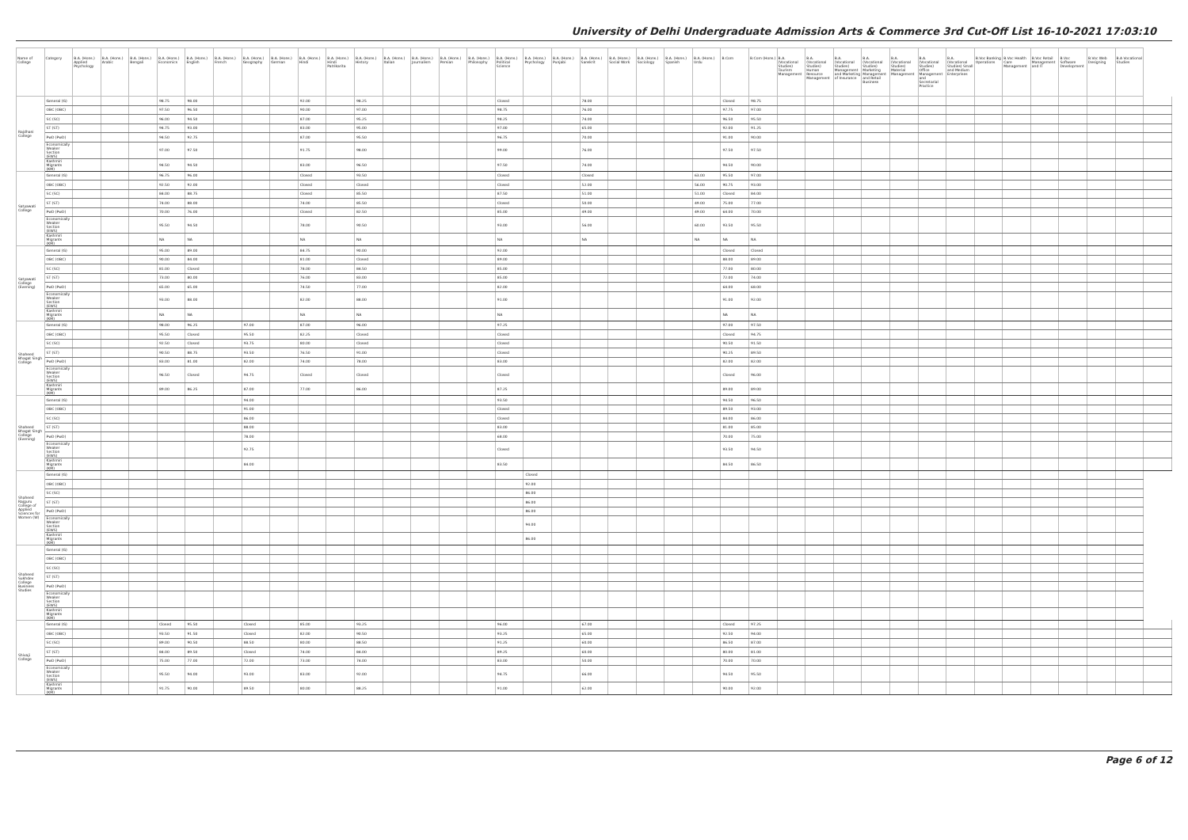University of Delhi Undergraduate Admission Arts & Commerce 3rd Cut-Off List 16-10-2021 17:03:10
| Name of College | Category | B.A. (Hons.) Applied Psychology | B.A. (Hons.) Arabic | B.A. (Hons.) Bengali | B.A. (Hons.) Economics | B.A. (Hons.) English | B.A. (Hons.) French | B.A. (Hons.) Geography | B.A. (Hons.) German | B.A. (Hons.) Hindi | B.A. (Hons.) Hindi Patrikarita | B.A. (Hons.) History | B.A. (Hons.) Italian | B.A. (Hons.) Journalism | B.A. (Hons.) Persian | B.A. (Hons.) Philosophy | B.A. (Hons.) Political Science | B.A. (Hons.) Psychology | B.A. (Hons.) Punjabi | B.A. (Hons.) Sanskrit | B.A. (Hons.) Social Work | B.A. (Hons.) Sociology | B.A. (Hons.) Spanish | B.A. (Hons.) Urdu | B.Com | B.Com (Hons.) | B.A. (Vocational Studies) Tourism Management | B.A. (Vocational Studies) Human Resource Management | B.A. (Vocational Studies) Management and Marketing of Insurance | B.A. (Vocational Studies) Marketing Management and Retail Business | B.A. (Vocational Studies) Material Management | B.A. (Vocational Studies) Office Management and Secretarial Practice | B.A. (Vocational Studies) Small and Medium Enterprises | B.Voc Banking Operations | B.Voc Health Care Management | B.Voc Retail Management and IT | B.Voc Software Development | B.Voc Web Designing | B.A Vocational Studies | |
| --- | --- | --- | --- | --- | --- | --- | --- | --- | --- | --- | --- | --- | --- | --- | --- | --- | --- | --- | --- | --- | --- | --- | --- | --- | --- | --- | --- | --- | --- | --- | --- | --- | --- | --- | --- | --- | --- | --- | --- | --- |
| Rajdhani College | General (G) | | | | 98.75 | 98.00 | | | | 92.00 | | 98.25 | | | | | Closed | | | 78.00 | | | | | Closed | 98.75 | | | | | | | | | | | | | | |
| | OBC (OBC) | | | | 97.50 | 96.50 | | | | 90.00 | | 97.00 | | | | | 98.75 | | | 76.00 | | | | | 97.75 | 97.00 | | | | | | | | | | | | | | |
| | SC (SC) | | | | 96.00 | 94.50 | | | | 87.00 | | 95.25 | | | | | 98.25 | | | 74.00 | | | | | 96.50 | 95.50 | | | | | | | | | | | | | | |
| | ST (ST) | | | | 94.75 | 93.00 | | | | 83.00 | | 95.00 | | | | | 97.00 | | | 65.00 | | | | | 92.00 | 91.25 | | | | | | | | | | | | | | |
| | PwD (PwD) | | | | 94.50 | 92.75 | | | | 87.00 | | 95.50 | | | | | 96.75 | | | 70.00 | | | | | 91.00 | 90.00 | | | | | | | | | | | | | | |
| | Economically Weaker Section (EWS) | | | | 97.00 | 97.50 | | | | 91.75 | | 98.00 | | | | | 99.00 | | | 76.00 | | | | | 97.50 | 97.50 | | | | | | | | | | | | | | |
| | Kashmiri Migrants (KM) | | | | 94.50 | 94.50 | | | | 83.00 | | 96.50 | | | | | 97.50 | | | 74.00 | | | | | 94.50 | 90.00 | | | | | | | | | | | | | | |
| Satyawati College | General (G) | | | | 96.75 | 96.00 | | | | Closed | | 93.50 | | | | | Closed | | | Closed | | | | 63.00 | 95.50 | 97.00 | | | | | | | | | | | | | | |
| | OBC (OBC) | | | | 92.50 | 92.00 | | | | Closed | | Closed | | | | | Closed | | | 52.00 | | | | 56.00 | 90.75 | 93.00 | | | | | | | | | | | | | | |
| | SC (SC) | | | | 84.00 | 88.75 | | | | Closed | | 85.50 | | | | | 87.50 | | | 51.00 | | | | 51.00 | Closed | 84.00 | | | | | | | | | | | | | | |
| | ST (ST) | | | | 74.00 | 88.00 | | | | 74.00 | | 85.50 | | | | | Closed | | | 50.00 | | | | 49.00 | 75.00 | 77.00 | | | | | | | | | | | | | | |
| | PwD (PwD) | | | | 70.00 | 76.00 | | | | Closed | | 82.50 | | | | | 85.00 | | | 49.00 | | | | 49.00 | 64.00 | 70.00 | | | | | | | | | | | | | | |
| | Economically Weaker Section (EWS) | | | | 95.50 | 94.50 | | | | 78.00 | | 90.50 | | | | | 93.00 | | | 56.00 | | | | 60.00 | 93.50 | 95.50 | | | | | | | | | | | | | | |
| | Kashmiri Migrants (KM) | | | | NA | NA | | | | NA | | NA | | | | | NA | | | NA | | | | NA | NA | NA | | | | | | | | | | | | | | |
| Satyawati College (Evening) | General (G) | | | | 95.00 | 89.00 | | | | 84.75 | | 90.00 | | | | | 92.00 | | | | | | | | Closed | Closed | | | | | | | | | | | | | | |
| | OBC (OBC) | | | | 90.00 | 84.00 | | | | 81.00 | | Closed | | | | | 89.00 | | | | | | | | 88.00 | 89.00 | | | | | | | | | | | | | | |
| | SC (SC) | | | | 81.00 | Closed | | | | 78.00 | | 84.50 | | | | | 85.00 | | | | | | | | 77.00 | 80.00 | | | | | | | | | | | | | | |
| | ST (ST) | | | | 73.00 | 80.00 | | | | 76.00 | | 83.00 | | | | | 85.00 | | | | | | | | 72.00 | 74.00 | | | | | | | | | | | | | | |
| | PwD (PwD) | | | | 65.00 | 65.00 | | | | 74.50 | | 77.00 | | | | | 82.00 | | | | | | | | 64.00 | 68.00 | | | | | | | | | | | | | | |
| | Economically Weaker Section (EWS) | | | | 93.00 | 88.00 | | | | 82.00 | | 88.00 | | | | | 91.00 | | | | | | | | 91.00 | 92.00 | | | | | | | | | | | | | | |
| | Kashmiri Migrants (KM) | | | | NA | NA | | | | NA | | NA | | | | | NA | | | | | | | | NA | NA | | | | | | | | | | | | | | |
| Shaheed Bhagat Singh College | General (G) | | | | 98.00 | 96.25 | | 97.00 | | 87.00 | | 96.00 | | | | | 97.25 | | | | | | | | 97.00 | 97.50 | | | | | | | | | | | | | | |
| | OBC (OBC) | | | | 95.50 | Closed | | 95.50 | | 82.25 | | Closed | | | | | Closed | | | | | | | | Closed | 94.75 | | | | | | | | | | | | | | |
| | SC (SC) | | | | 92.50 | Closed | | 93.75 | | 80.00 | | Closed | | | | | Closed | | | | | | | | 90.50 | 91.50 | | | | | | | | | | | | | | |
| | ST (ST) | | | | 90.50 | 88.75 | | 93.50 | | 76.50 | | 91.00 | | | | | Closed | | | | | | | | 90.25 | 89.50 | | | | | | | | | | | | | | |
| | PwD (PwD) | | | | 83.00 | 81.00 | | 82.00 | | 74.00 | | 78.00 | | | | | 83.00 | | | | | | | | 82.00 | 82.00 | | | | | | | | | | | | | | |
| | Economically Weaker Section (EWS) | | | | 96.50 | Closed | | 94.75 | | Closed | | Closed | | | | | Closed | | | | | | | | Closed | 96.00 | | | | | | | | | | | | | | |
| | Kashmiri Migrants (KM) | | | | 89.00 | 86.25 | | 87.00 | | 77.00 | | 86.00 | | | | | 87.25 | | | | | | | | 89.00 | 89.00 | | | | | | | | | | | | | | |
| Shaheed Bhagat Singh College (Evening) | General (G) | | | | | | | 94.00 | | | | | | | | | 93.50 | | | | | | | | 94.50 | 96.50 | | | | | | | | | | | | | | |
| | OBC (OBC) | | | | | | | 91.00 | | | | | | | | | Closed | | | | | | | | 89.50 | 93.00 | | | | | | | | | | | | | | |
| | SC (SC) | | | | | | | 86.00 | | | | | | | | | Closed | | | | | | | | 84.00 | 86.00 | | | | | | | | | | | | | | |
| | ST (ST) | | | | | | | 88.00 | | | | | | | | | 83.00 | | | | | | | | 81.00 | 85.00 | | | | | | | | | | | | | | |
| | PwD (PwD) | | | | | | | 78.00 | | | | | | | | | 68.00 | | | | | | | | 70.00 | 75.00 | | | | | | | | | | | | | | |
| | Economically Weaker Section (EWS) | | | | | | | 92.75 | | | | | | | | | Closed | | | | | | | | 93.50 | 94.50 | | | | | | | | | | | | | | |
| | Kashmiri Migrants (KM) | | | | | | | 84.00 | | | | | | | | | 83.50 | | | | | | | | 84.50 | 86.50 | | | | | | | | | | | | | | |
| Shaheed Rajguru College of Applied Sciences for Women (W) | General (G) | | | | | | | | | | | | | | | | | Closed | | | | | | | | | | | | | | | | | | | | | | |
| | OBC (OBC) | | | | | | | | | | | | | | | | | 92.00 | | | | | | | | | | | | | | | | | | | | | | |
| | SC (SC) | | | | | | | | | | | | | | | | | 86.00 | | | | | | | | | | | | | | | | | | | | | | |
| | ST (ST) | | | | | | | | | | | | | | | | | 86.00 | | | | | | | | | | | | | | | | | | | | | | |
| | PwD (PwD) | | | | | | | | | | | | | | | | | 86.00 | | | | | | | | | | | | | | | | | | | | | | |
| | Economically Weaker Section (EWS) | | | | | | | | | | | | | | | | | 94.00 | | | | | | | | | | | | | | | | | | | | | | |
| | Kashmiri Migrants (KM) | | | | | | | | | | | | | | | | | 86.00 | | | | | | | | | | | | | | | | | | | | | | |
| Shaheed Sukhdev College Business Studies | General (G) | | | | | | | | | | | | | | | | | | | | | | | | | | | | | | | | | | | | | | | |
| | OBC (OBC) | | | | | | | | | | | | | | | | | | | | | | | | | | | | | | | | | | | | | | | |
| | SC (SC) | | | | | | | | | | | | | | | | | | | | | | | | | | | | | | | | | | | | | | | |
| | ST (ST) | | | | | | | | | | | | | | | | | | | | | | | | | | | | | | | | | | | | | | | |
| | PwD (PwD) | | | | | | | | | | | | | | | | | | | | | | | | | | | | | | | | | | | | | | | |
| | Economically Weaker Section (EWS) | | | | | | | | | | | | | | | | | | | | | | | | | | | | | | | | | | | | | | | |
| | Kashmiri Migrants (KM) | | | | | | | | | | | | | | | | | | | | | | | | | | | | | | | | | | | | | | | |
| Shivaji College | General (G) | | | | Closed | 95.50 | | Closed | | 85.00 | | 93.25 | | | | | 96.00 | | | 67.00 | | | | | Closed | 97.25 | | | | | | | | | | | | | | |
| | OBC (OBC) | | | | 93.50 | 91.50 | | Closed | | 82.00 | | 90.50 | | | | | 93.25 | | | 65.00 | | | | | 92.50 | 94.00 | | | | | | | | | | | | | | |
| | SC (SC) | | | | 89.00 | 90.50 | | 88.50 | | 80.00 | | 88.50 | | | | | 91.25 | | | 60.00 | | | | | 86.50 | 87.00 | | | | | | | | | | | | | | |
| | ST (ST) | | | | 84.00 | 89.50 | | Closed | | 74.00 | | 84.00 | | | | | 89.25 | | | 60.00 | | | | | 80.00 | 81.00 | | | | | | | | | | | | | | |
| | PwD (PwD) | | | | 75.00 | 77.00 | | 72.00 | | 73.00 | | 74.00 | | | | | 83.00 | | | 50.00 | | | | | 70.00 | 70.00 | | | | | | | | | | | | | | |
| | Economically Weaker Section (EWS) | | | | 95.50 | 94.00 | | 93.00 | | 83.00 | | 92.00 | | | | | 94.75 | | | 66.00 | | | | | 94.50 | 95.50 | | | | | | | | | | | | | | |
| | Kashmiri Migrants (KM) | | | | 91.75 | 90.00 | | 89.50 | | 80.00 | | 88.25 | | | | | 91.00 | | | 62.00 | | | | | 90.00 | 92.00 | | | | | | | | | | | | | | |
Page 6 of 12